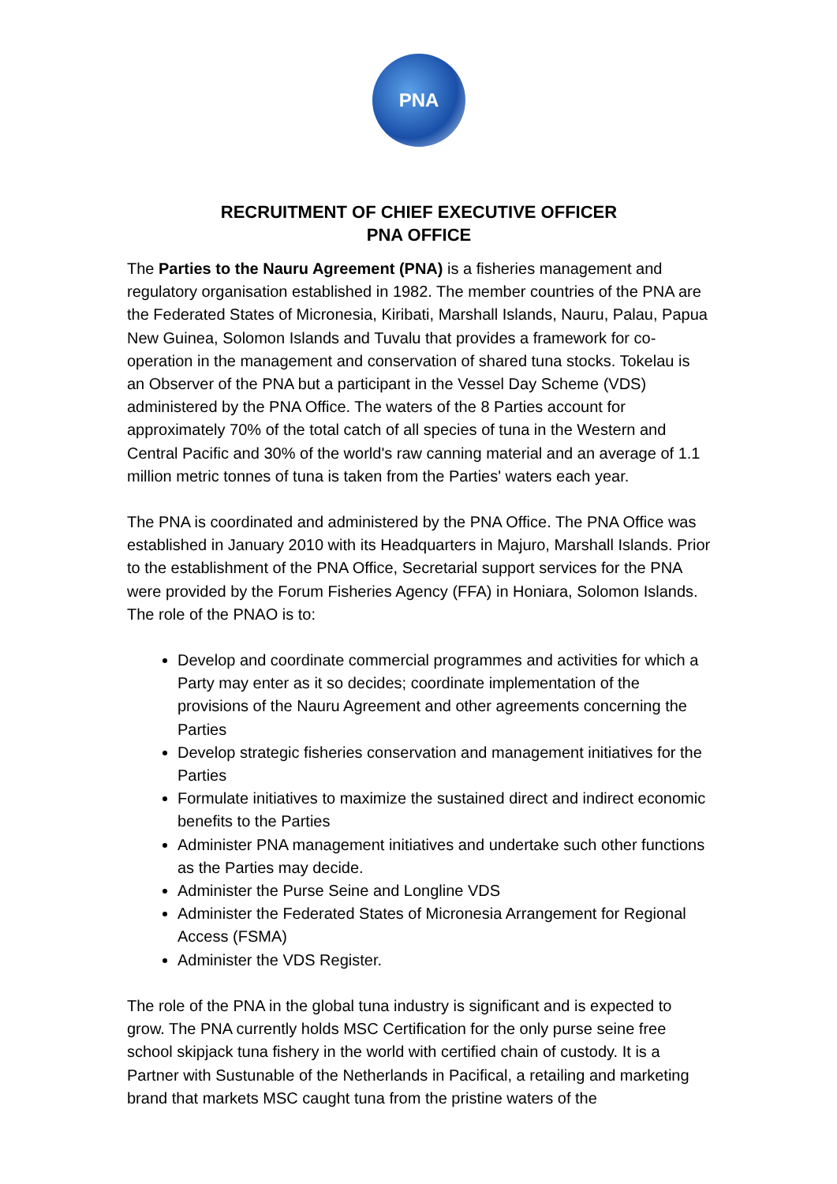PNA
RECRUITMENT OF CHIEF EXECUTIVE OFFICER
PNA OFFICE
The Parties to the Nauru Agreement (PNA) is a fisheries management and regulatory organisation established in 1982. The member countries of the PNA are the Federated States of Micronesia, Kiribati, Marshall Islands, Nauru, Palau, Papua New Guinea, Solomon Islands and Tuvalu that provides a framework for co-operation in the management and conservation of shared tuna stocks. Tokelau is an Observer of the PNA but a participant in the Vessel Day Scheme (VDS) administered by the PNA Office. The waters of the 8 Parties account for approximately 70% of the total catch of all species of tuna in the Western and Central Pacific and 30% of the world's raw canning material and an average of 1.1 million metric tonnes of tuna is taken from the Parties' waters each year.
The PNA is coordinated and administered by the PNA Office. The PNA Office was established in January 2010 with its Headquarters in Majuro, Marshall Islands. Prior to the establishment of the PNA Office, Secretarial support services for the PNA were provided by the Forum Fisheries Agency (FFA) in Honiara, Solomon Islands. The role of the PNAO is to:
Develop and coordinate commercial programmes and activities for which a Party may enter as it so decides; coordinate implementation of the provisions of the Nauru Agreement and other agreements concerning the Parties
Develop strategic fisheries conservation and management initiatives for the Parties
Formulate initiatives to maximize the sustained direct and indirect economic benefits to the Parties
Administer PNA management initiatives and undertake such other functions as the Parties may decide.
Administer the Purse Seine and Longline VDS
Administer the Federated States of Micronesia Arrangement for Regional Access (FSMA)
Administer the VDS Register.
The role of the PNA in the global tuna industry is significant and is expected to grow. The PNA currently holds MSC Certification for the only purse seine free school skipjack tuna fishery in the world with certified chain of custody. It is a Partner with Sustunable of the Netherlands in Pacifical, a retailing and marketing brand that markets MSC caught tuna from the pristine waters of the